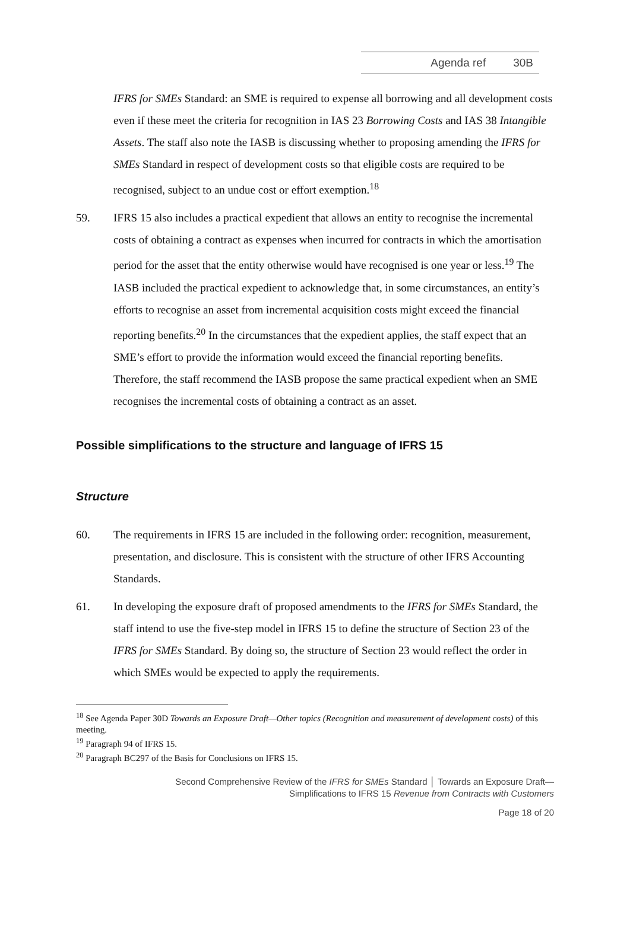Agenda ref 30B
IFRS for SMEs Standard: an SME is required to expense all borrowing and all development costs even if these meet the criteria for recognition in IAS 23 Borrowing Costs and IAS 38 Intangible Assets. The staff also note the IASB is discussing whether to proposing amending the IFRS for SMEs Standard in respect of development costs so that eligible costs are required to be recognised, subject to an undue cost or effort exemption.<sup>18</sup>
59. IFRS 15 also includes a practical expedient that allows an entity to recognise the incremental costs of obtaining a contract as expenses when incurred for contracts in which the amortisation period for the asset that the entity otherwise would have recognised is one year or less.<sup>19</sup> The IASB included the practical expedient to acknowledge that, in some circumstances, an entity’s efforts to recognise an asset from incremental acquisition costs might exceed the financial reporting benefits.<sup>20</sup> In the circumstances that the expedient applies, the staff expect that an SME’s effort to provide the information would exceed the financial reporting benefits. Therefore, the staff recommend the IASB propose the same practical expedient when an SME recognises the incremental costs of obtaining a contract as an asset.
Possible simplifications to the structure and language of IFRS 15
Structure
60. The requirements in IFRS 15 are included in the following order: recognition, measurement, presentation, and disclosure. This is consistent with the structure of other IFRS Accounting Standards.
61. In developing the exposure draft of proposed amendments to the IFRS for SMEs Standard, the staff intend to use the five-step model in IFRS 15 to define the structure of Section 23 of the IFRS for SMEs Standard. By doing so, the structure of Section 23 would reflect the order in which SMEs would be expected to apply the requirements.
<sup>18</sup> See Agenda Paper 30D Towards an Exposure Draft—Other topics (Recognition and measurement of development costs) of this meeting.
<sup>19</sup> Paragraph 94 of IFRS 15.
<sup>20</sup> Paragraph BC297 of the Basis for Conclusions on IFRS 15.
Second Comprehensive Review of the IFRS for SMEs Standard │ Towards an Exposure Draft—
Simplifications to IFRS 15 Revenue from Contracts with Customers
Page 18 of 20